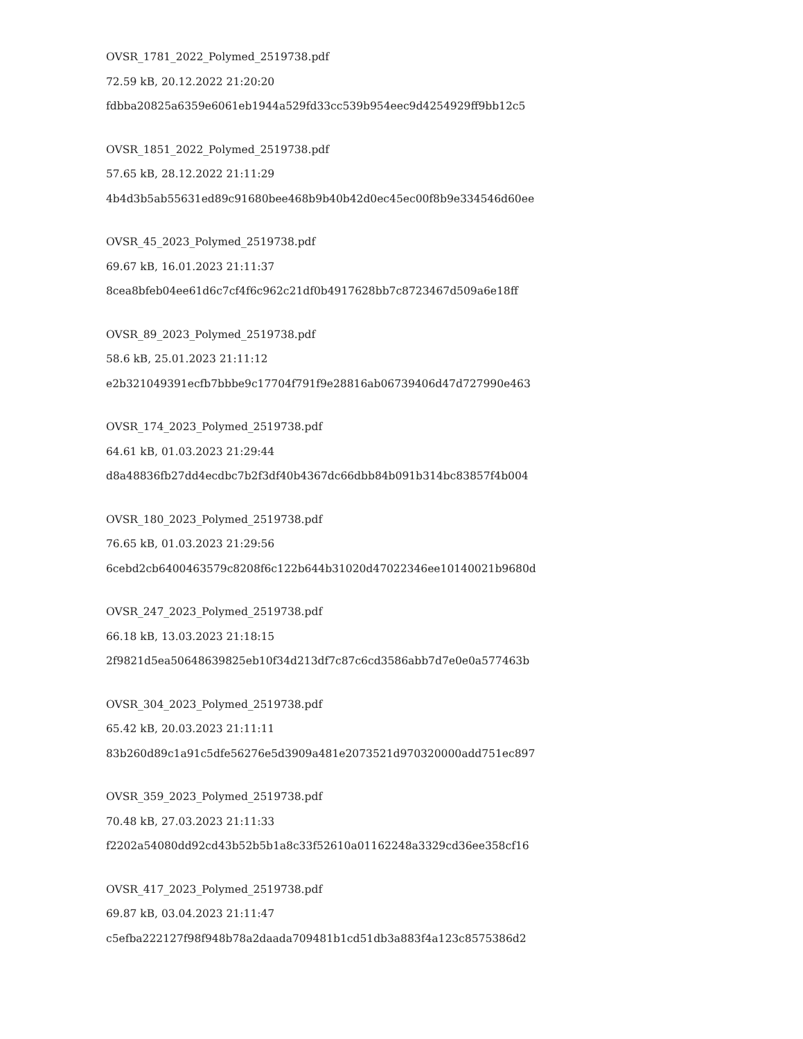OVSR_1781_2022_Polymed_2519738.pdf
72.59 kB, 20.12.2022 21:20:20
fdbba20825a6359e6061eb1944a529fd33cc539b954eec9d4254929ff9bb12c5
OVSR_1851_2022_Polymed_2519738.pdf
57.65 kB, 28.12.2022 21:11:29
4b4d3b5ab55631ed89c91680bee468b9b40b42d0ec45ec00f8b9e334546d60ee
OVSR_45_2023_Polymed_2519738.pdf
69.67 kB, 16.01.2023 21:11:37
8cea8bfeb04ee61d6c7cf4f6c962c21df0b4917628bb7c8723467d509a6e18ff
OVSR_89_2023_Polymed_2519738.pdf
58.6 kB, 25.01.2023 21:11:12
e2b321049391ecfb7bbbe9c17704f791f9e28816ab06739406d47d727990e463
OVSR_174_2023_Polymed_2519738.pdf
64.61 kB, 01.03.2023 21:29:44
d8a48836fb27dd4ecdbc7b2f3df40b4367dc66dbb84b091b314bc83857f4b004
OVSR_180_2023_Polymed_2519738.pdf
76.65 kB, 01.03.2023 21:29:56
6cebd2cb6400463579c8208f6c122b644b31020d47022346ee10140021b9680d
OVSR_247_2023_Polymed_2519738.pdf
66.18 kB, 13.03.2023 21:18:15
2f9821d5ea50648639825eb10f34d213df7c87c6cd3586abb7d7e0e0a577463b
OVSR_304_2023_Polymed_2519738.pdf
65.42 kB, 20.03.2023 21:11:11
83b260d89c1a91c5dfe56276e5d3909a481e2073521d970320000add751ec897
OVSR_359_2023_Polymed_2519738.pdf
70.48 kB, 27.03.2023 21:11:33
f2202a54080dd92cd43b52b5b1a8c33f52610a01162248a3329cd36ee358cf16
OVSR_417_2023_Polymed_2519738.pdf
69.87 kB, 03.04.2023 21:11:47
c5efba222127f98f948b78a2daada709481b1cd51db3a883f4a123c8575386d2